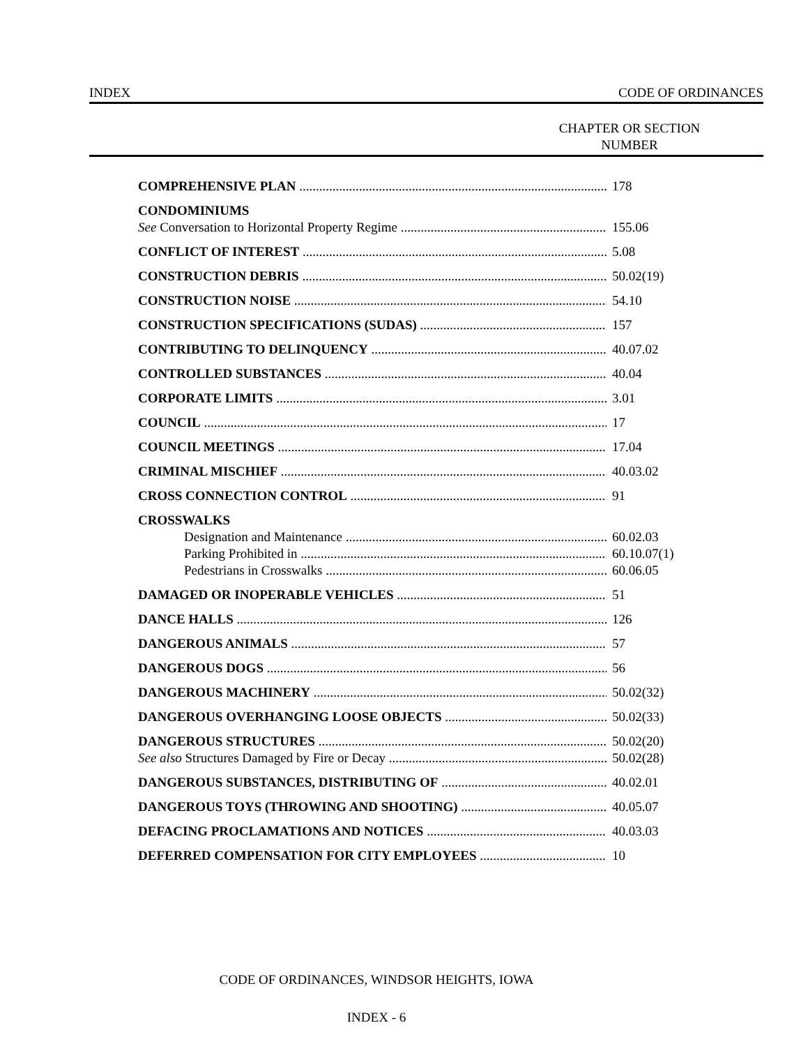INDEX CODE OF ORDINANCES
CHAPTER OR SECTION
NUMBER
COMPREHENSIVE PLAN 178
CONDOMINIUMS
See Conversation to Horizontal Property Regime 155.06
CONFLICT OF INTEREST 5.08
CONSTRUCTION DEBRIS 50.02(19)
CONSTRUCTION NOISE 54.10
CONSTRUCTION SPECIFICATIONS (SUDAS) 157
CONTRIBUTING TO DELINQUENCY 40.07.02
CONTROLLED SUBSTANCES 40.04
CORPORATE LIMITS 3.01
COUNCIL 17
COUNCIL MEETINGS 17.04
CRIMINAL MISCHIEF 40.03.02
CROSS CONNECTION CONTROL 91
CROSSWALKS
Designation and Maintenance 60.02.03
Parking Prohibited in 60.10.07(1)
Pedestrians in Crosswalks 60.06.05
DAMAGED OR INOPERABLE VEHICLES 51
DANCE HALLS 126
DANGEROUS ANIMALS 57
DANGEROUS DOGS 56
DANGEROUS MACHINERY 50.02(32)
DANGEROUS OVERHANGING LOOSE OBJECTS 50.02(33)
DANGEROUS STRUCTURES 50.02(20)
See also Structures Damaged by Fire or Decay 50.02(28)
DANGEROUS SUBSTANCES, DISTRIBUTING OF 40.02.01
DANGEROUS TOYS (THROWING AND SHOOTING) 40.05.07
DEFACING PROCLAMATIONS AND NOTICES 40.03.03
DEFERRED COMPENSATION FOR CITY EMPLOYEES 10
CODE OF ORDINANCES, WINDSOR HEIGHTS, IOWA
INDEX - 6